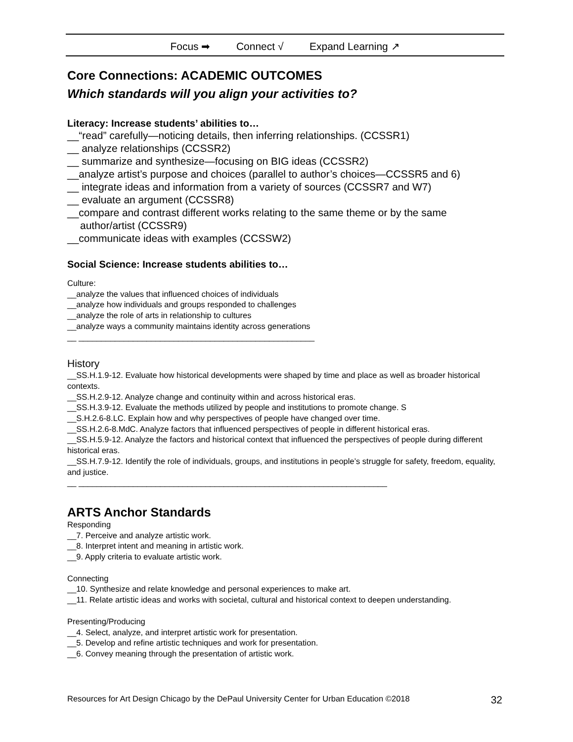Focus ➡ Connect √ Expand Learning ↗
Core Connections: ACADEMIC OUTCOMES
Which standards will you align your activities to?
Literacy: Increase students’ abilities to…
__“read” carefully—noticing details, then inferring relationships. (CCSSR1)
__ analyze relationships (CCSSR2)
__ summarize and synthesize—focusing on BIG ideas (CCSSR2)
__analyze artist’s purpose and choices (parallel to author’s choices—CCSSR5 and 6)
__ integrate ideas and information from a variety of sources (CCSSR7 and W7)
__ evaluate an argument (CCSSR8)
__compare and contrast different works relating to the same theme or by the same
author/artist (CCSSR9)
__communicate ideas with examples (CCSSW2)
Social Science: Increase students abilities to…
Culture:
__analyze the values that influenced choices of individuals
__analyze how individuals and groups responded to challenges
__analyze the role of arts in relationship to cultures
__analyze ways a community maintains identity across generations
__ ____________________________________________________
History
__SS.H.1.9-12. Evaluate how historical developments were shaped by time and place as well as broader historical contexts.
__SS.H.2.9-12. Analyze change and continuity within and across historical eras.
__SS.H.3.9-12. Evaluate the methods utilized by people and institutions to promote change. S
__S.H.2.6-8.LC. Explain how and why perspectives of people have changed over time.
__SS.H.2.6-8.MdC. Analyze factors that influenced perspectives of people in different historical eras.
__SS.H.5.9-12. Analyze the factors and historical context that influenced the perspectives of people during different historical eras.
__SS.H.7.9-12. Identify the role of individuals, groups, and institutions in people’s struggle for safety, freedom, equality, and justice.
__ ____________________________________________________________________
ARTS Anchor Standards
Responding
__7. Perceive and analyze artistic work.
__8. Interpret intent and meaning in artistic work.
__9. Apply criteria to evaluate artistic work.
Connecting
__10. Synthesize and relate knowledge and personal experiences to make art.
__11. Relate artistic ideas and works with societal, cultural and historical context to deepen understanding.
Presenting/Producing
__4. Select, analyze, and interpret artistic work for presentation.
__5. Develop and refine artistic techniques and work for presentation.
__6. Convey meaning through the presentation of artistic work.
Resources for Art Design Chicago by the DePaul University Center for Urban Education ©2018 32